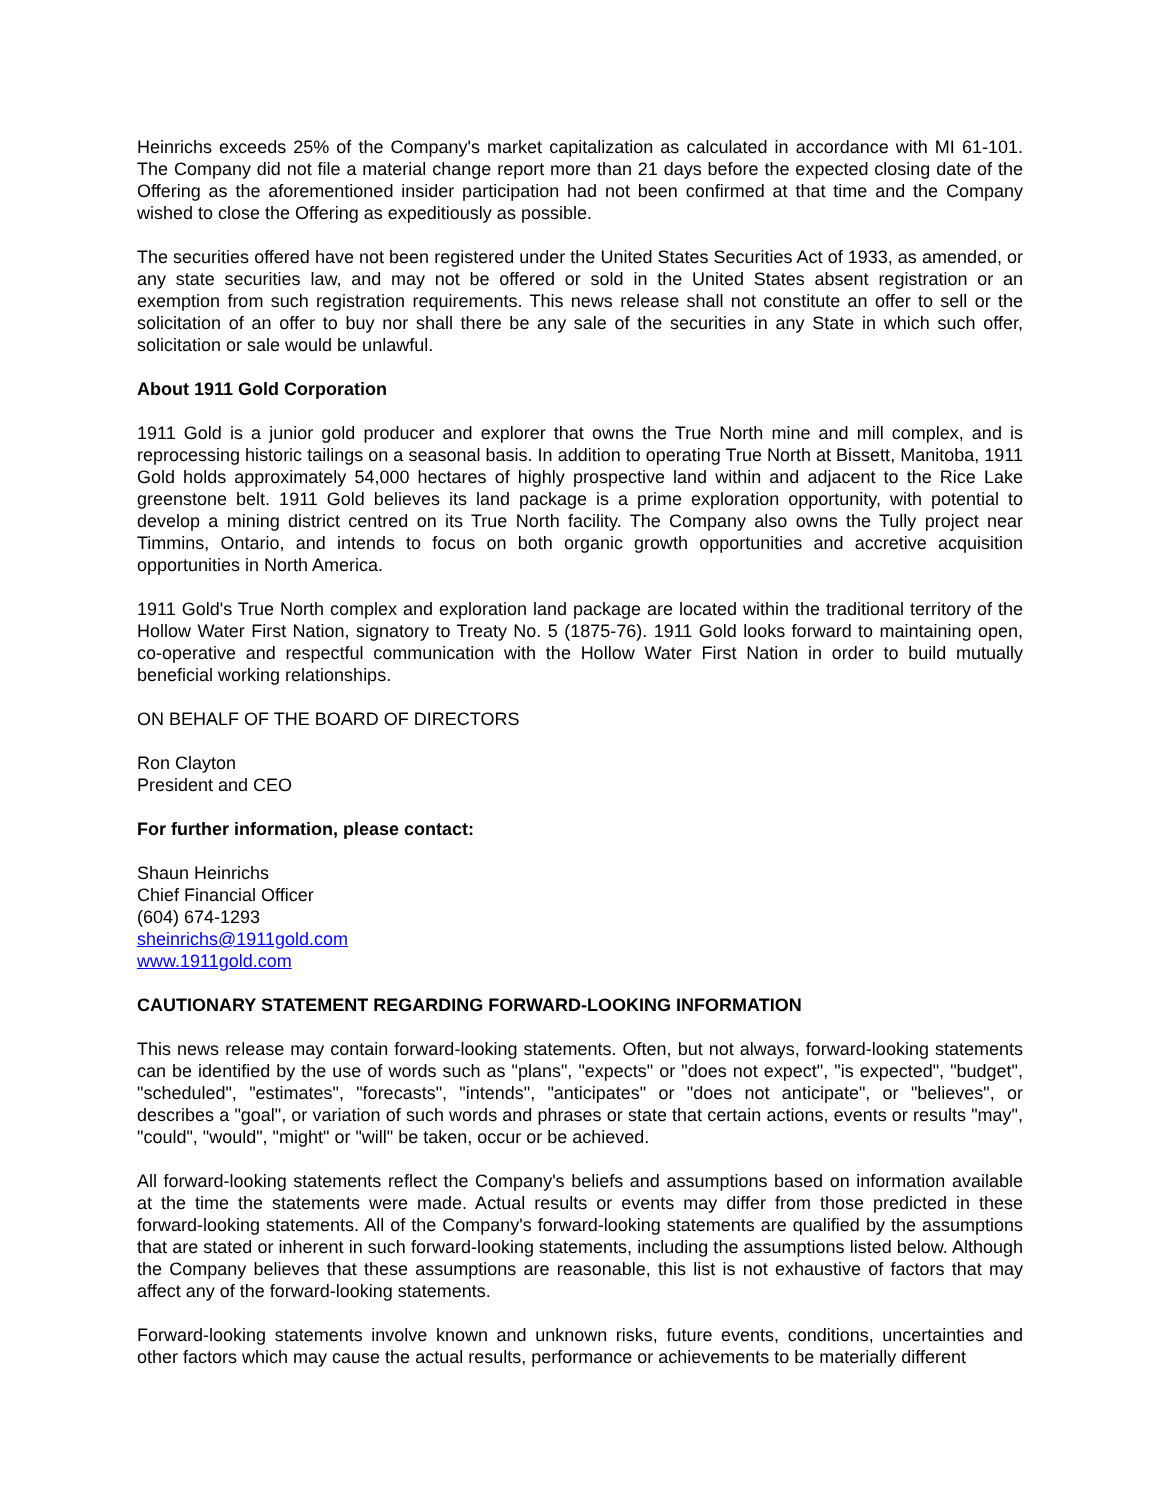Heinrichs exceeds 25% of the Company's market capitalization as calculated in accordance with MI 61-101. The Company did not file a material change report more than 21 days before the expected closing date of the Offering as the aforementioned insider participation had not been confirmed at that time and the Company wished to close the Offering as expeditiously as possible.
The securities offered have not been registered under the United States Securities Act of 1933, as amended, or any state securities law, and may not be offered or sold in the United States absent registration or an exemption from such registration requirements. This news release shall not constitute an offer to sell or the solicitation of an offer to buy nor shall there be any sale of the securities in any State in which such offer, solicitation or sale would be unlawful.
About 1911 Gold Corporation
1911 Gold is a junior gold producer and explorer that owns the True North mine and mill complex, and is reprocessing historic tailings on a seasonal basis. In addition to operating True North at Bissett, Manitoba, 1911 Gold holds approximately 54,000 hectares of highly prospective land within and adjacent to the Rice Lake greenstone belt. 1911 Gold believes its land package is a prime exploration opportunity, with potential to develop a mining district centred on its True North facility. The Company also owns the Tully project near Timmins, Ontario, and intends to focus on both organic growth opportunities and accretive acquisition opportunities in North America.
1911 Gold's True North complex and exploration land package are located within the traditional territory of the Hollow Water First Nation, signatory to Treaty No. 5 (1875-76). 1911 Gold looks forward to maintaining open, co-operative and respectful communication with the Hollow Water First Nation in order to build mutually beneficial working relationships.
ON BEHALF OF THE BOARD OF DIRECTORS
Ron Clayton
President and CEO
For further information, please contact:
Shaun Heinrichs
Chief Financial Officer
(604) 674-1293
sheinrichs@1911gold.com
www.1911gold.com
CAUTIONARY STATEMENT REGARDING FORWARD-LOOKING INFORMATION
This news release may contain forward-looking statements. Often, but not always, forward-looking statements can be identified by the use of words such as "plans", "expects" or "does not expect", "is expected", "budget", "scheduled", "estimates", "forecasts", "intends", "anticipates" or "does not anticipate", or "believes", or describes a "goal", or variation of such words and phrases or state that certain actions, events or results "may", "could", "would", "might" or "will" be taken, occur or be achieved.
All forward-looking statements reflect the Company's beliefs and assumptions based on information available at the time the statements were made. Actual results or events may differ from those predicted in these forward-looking statements. All of the Company's forward-looking statements are qualified by the assumptions that are stated or inherent in such forward-looking statements, including the assumptions listed below. Although the Company believes that these assumptions are reasonable, this list is not exhaustive of factors that may affect any of the forward-looking statements.
Forward-looking statements involve known and unknown risks, future events, conditions, uncertainties and other factors which may cause the actual results, performance or achievements to be materially different